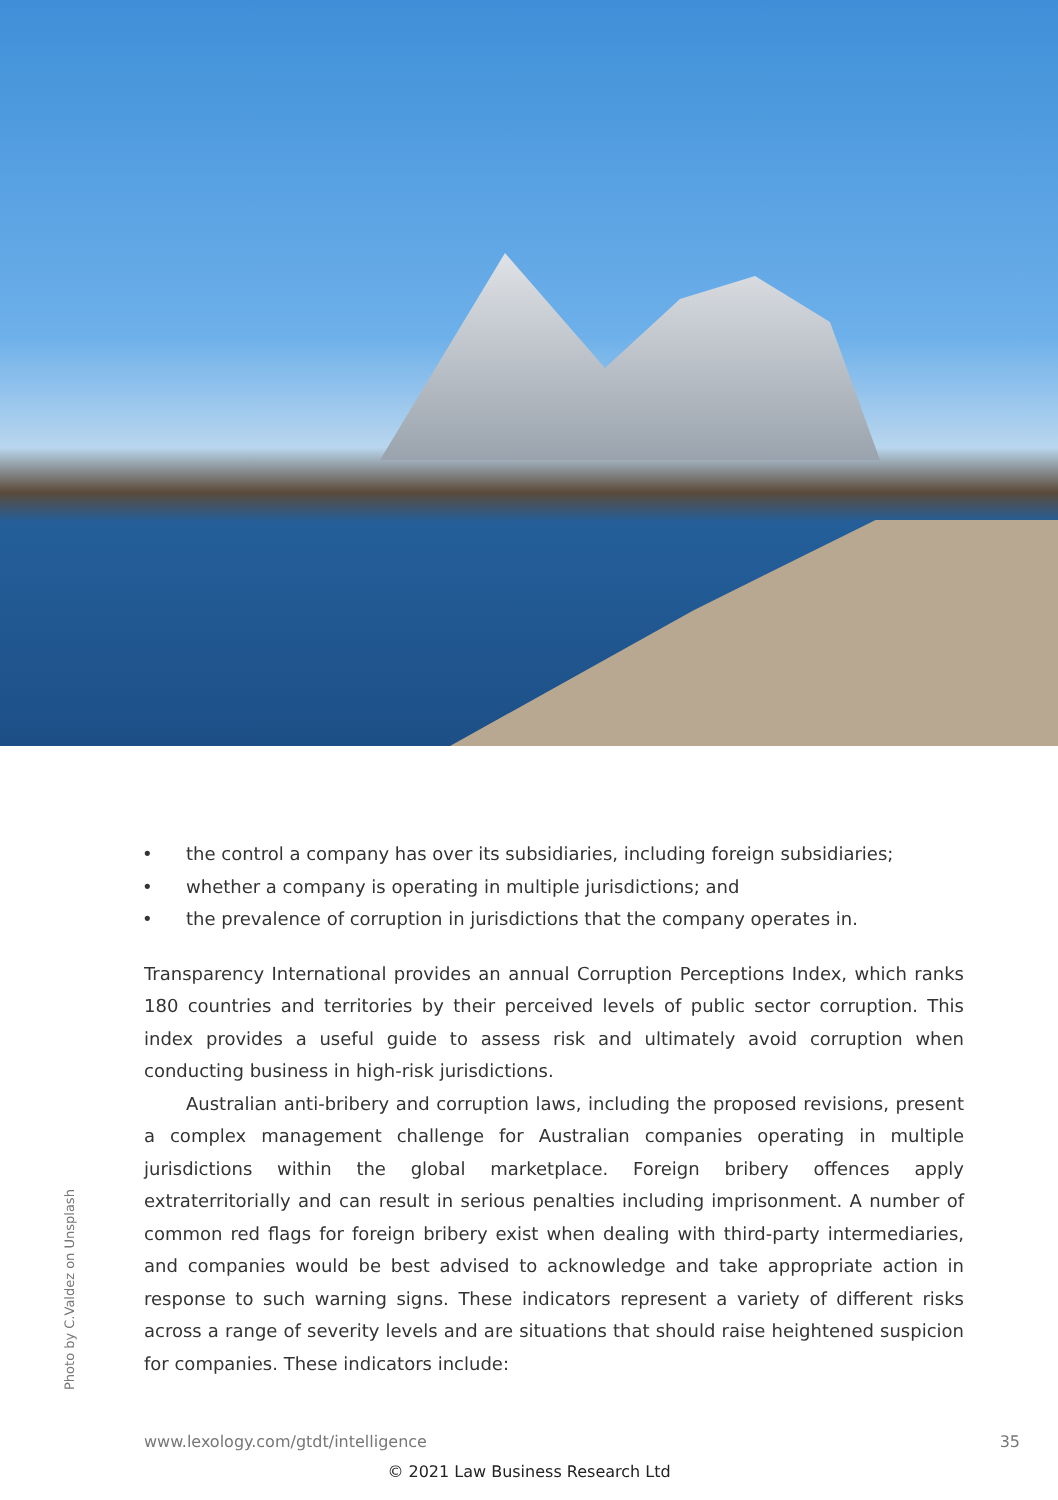Photo by C.Valdez on Unsplash
• the control a company has over its subsidiaries, including foreign subsidiaries;
• whether a company is operating in multiple jurisdictions; and
• the prevalence of corruption in jurisdictions that the company operates in.
Transparency International provides an annual Corruption Perceptions Index, which ranks 180 countries and territories by their perceived levels of public sector corruption. This index provides a useful guide to assess risk and ultimately avoid corruption when conducting business in high-risk jurisdictions.
Australian anti-bribery and corruption laws, including the proposed revisions, present a complex management challenge for Australian companies operating in multiple jurisdictions within the global marketplace. Foreign bribery offences apply extraterritorially and can result in serious penalties including imprisonment. A number of common red flags for foreign bribery exist when dealing with third-party intermediaries, and companies would be best advised to acknowledge and take appropriate action in response to such warning signs. These indicators represent a variety of different risks across a range of severity levels and are situations that should raise heightened suspicion for companies. These indicators include:
www.lexology.com/gtdt/intelligence 35
© 2021 Law Business Research Ltd